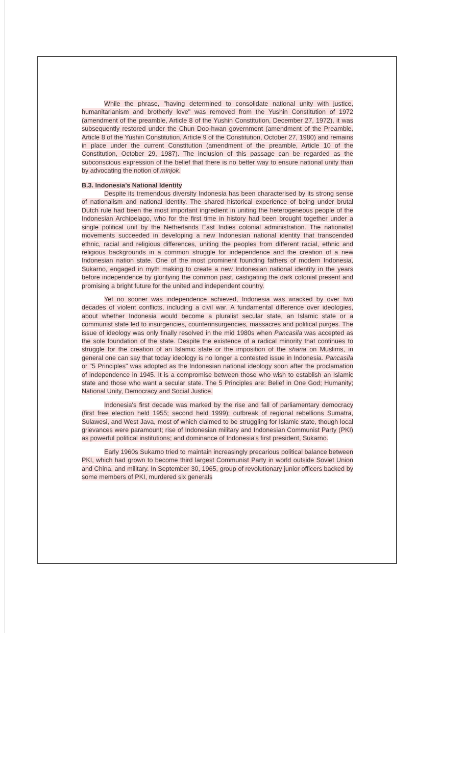While the phrase, "having determined to consolidate national unity with justice, humanitarianism and brotherly love" was removed from the Yushin Constitution of 1972 (amendment of the preamble, Article 8 of the Yushin Constitution, December 27, 1972), it was subsequently restored under the Chun Doo-hwan government (amendment of the Preamble, Article 8 of the Yushin Constitution, Article 9 of the Constitution, October 27, 1980) and remains in place under the current Constitution (amendment of the preamble, Article 10 of the Constitution, October 29, 1987). The inclusion of this passage can be regarded as the subconscious expression of the belief that there is no better way to ensure national unity than by advocating the notion of minjok.
B.3. Indonesia's National Identity
Despite its tremendous diversity Indonesia has been characterised by its strong sense of nationalism and national identity. The shared historical experience of being under brutal Dutch rule had been the most important ingredient in uniting the heterogeneous people of the Indonesian Archipelago, who for the first time in history had been brought together under a single political unit by the Netherlands East Indies colonial administration. The nationalist movements succeeded in developing a new Indonesian national identity that transcended ethnic, racial and religious differences, uniting the peoples from different racial, ethnic and religious backgrounds in a common struggle for independence and the creation of a new Indonesian nation state. One of the most prominent founding fathers of modern Indonesia, Sukarno, engaged in myth making to create a new Indonesian national identity in the years before independence by glorifying the common past, castigating the dark colonial present and promising a bright future for the united and independent country.
Yet no sooner was independence achieved, Indonesia was wracked by over two decades of violent conflicts, including a civil war. A fundamental difference over ideologies, about whether Indonesia would become a pluralist secular state, an Islamic state or a communist state led to insurgencies, counterinsurgencies, massacres and political purges. The issue of ideology was only finally resolved in the mid 1980s when Pancasila was accepted as the sole foundation of the state. Despite the existence of a radical minority that continues to struggle for the creation of an Islamic state or the imposition of the sharia on Muslims, in general one can say that today ideology is no longer a contested issue in Indonesia. Pancasila or "5 Principles" was adopted as the Indonesian national ideology soon after the proclamation of independence in 1945. It is a compromise between those who wish to establish an Islamic state and those who want a secular state. The 5 Principles are: Belief in One God; Humanity; National Unity, Democracy and Social Justice.
Indonesia's first decade was marked by the rise and fall of parliamentary democracy (first free election held 1955; second held 1999); outbreak of regional rebellions Sumatra, Sulawesi, and West Java, most of which claimed to be struggling for Islamic state, though local grievances were paramount; rise of Indonesian military and Indonesian Communist Party (PKI) as powerful political institutions; and dominance of Indonesia's first president, Sukarno.
Early 1960s Sukarno tried to maintain increasingly precarious political balance between PKI, which had grown to become third largest Communist Party in world outside Soviet Union and China, and military. In September 30, 1965, group of revolutionary junior officers backed by some members of PKI, murdered six generals